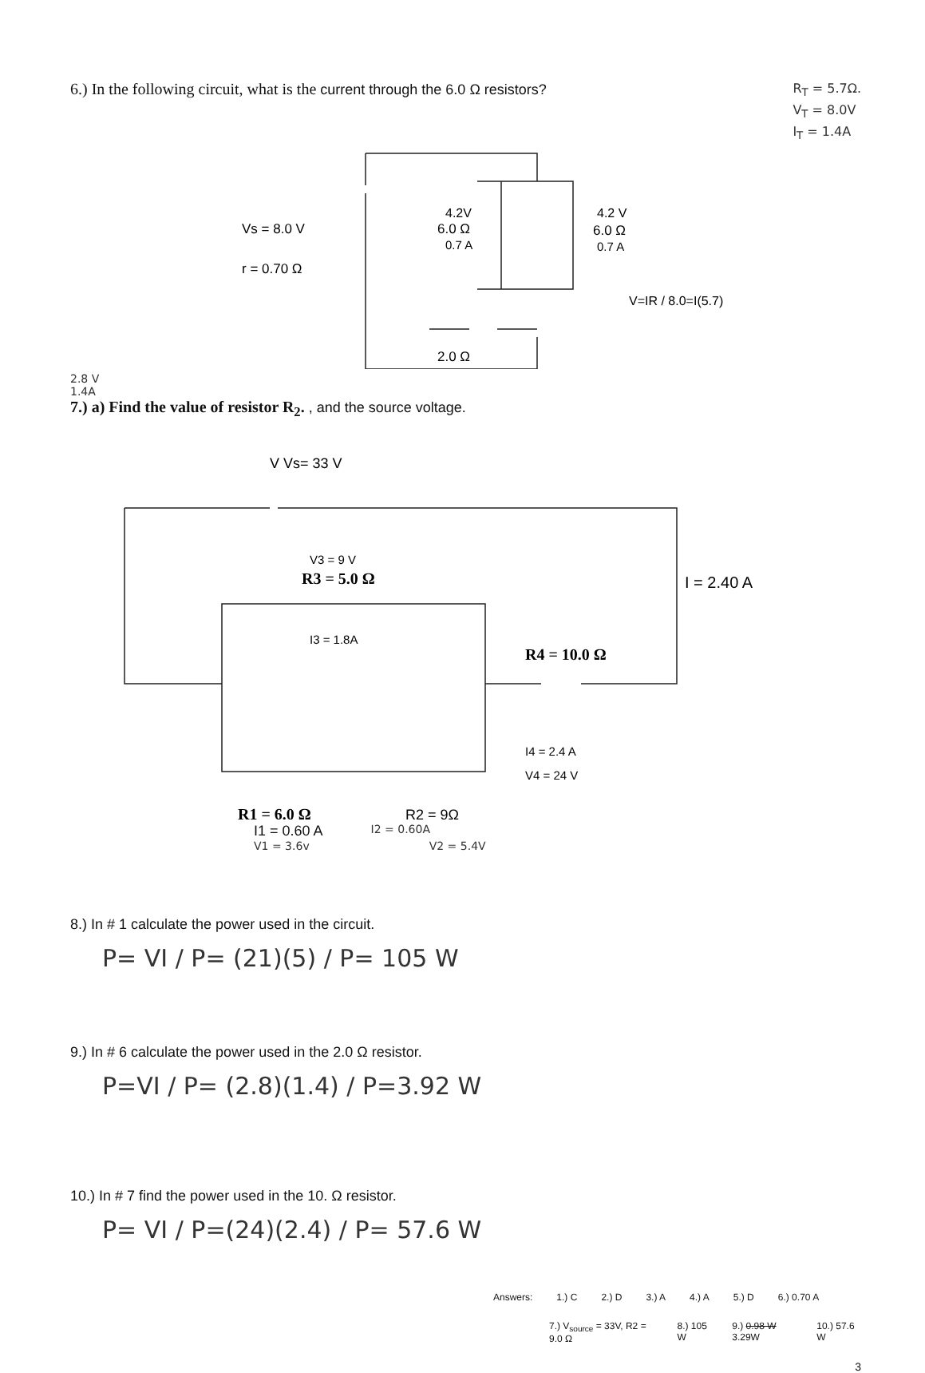6.) In the following circuit, what is the current through the 6.0 Ω resistors?
R<sub>T</sub> = 5.7Ω.
V<sub>T</sub> = 8.0V
I<sub>T</sub> = 1.4A
Vs = 8.0 V
r = 0.70 Ω
4.2V
6.0 Ω
0.7 A
4.2 V
6.0 Ω
0.7 A
V=IR / 8.0=I(5.7)
2.0 Ω
2.8 V
1.4A
7.) a) Find the value of resistor R<sub>2</sub>. , and the source voltage.
V Vs= 33 V
V3 = 9 V
R3 = 5.0 Ω
I3 = 1.8A
I = 2.40 A
R4 = 10.0 Ω
I4 = 2.4 A
V4 = 24 V
R1 = 6.0 Ω
R2 = 9Ω
I1 = 0.60 A I2 = 0.60A
V1 = 3.6v V2 = 5.4V
8.) In # 1 calculate the power used in the circuit.
P= VI / P= (21)(5) / P= 105 W
9.) In # 6 calculate the power used in the 2.0 Ω resistor.
P=VI / P= (2.8)(1.4) / P=3.92 W
10.) In # 7 find the power used in the 10. Ω resistor.
P= VI / P=(24)(2.4) / P= 57.6 W
Answers: 1.) C 2.) D 3.) A 4.) A 5.) D 6.) 0.70 A
7.) V<sub>source</sub> = 33V, R2 = 9.0 Ω 8.) 105 W 9.) 0.98 W 3.29W 10.) 57.6 W
3